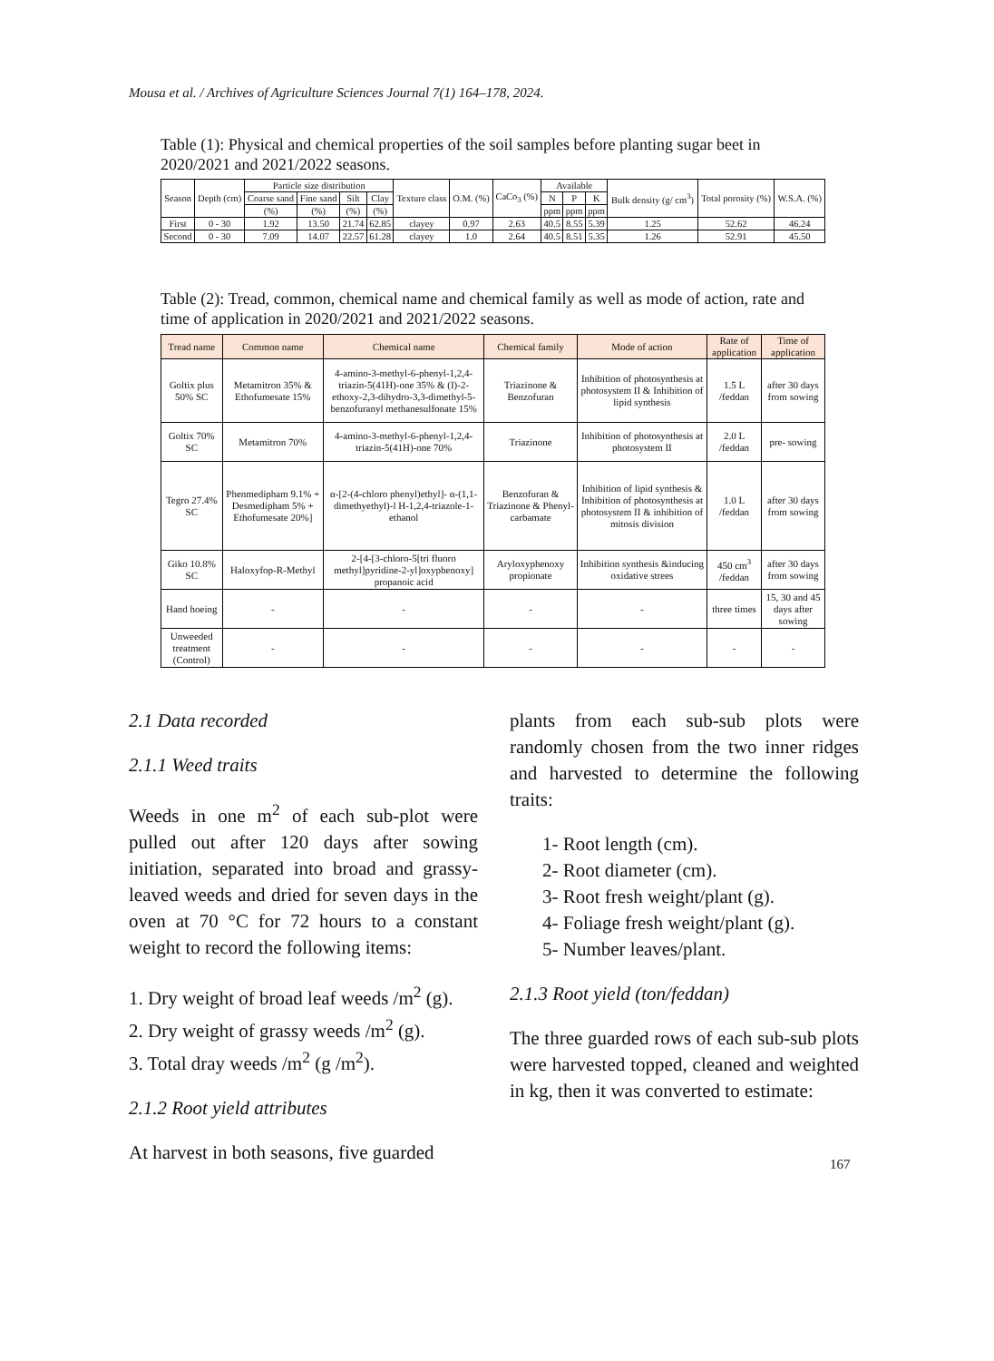Mousa et al. / Archives of Agriculture Sciences Journal 7(1) 164–178, 2024.
Table (1): Physical and chemical properties of the soil samples before planting sugar beet in 2020/2021 and 2021/2022 seasons.
| Season | Depth (cm) | Particle size distribution | | | | Texture class | O.M. (%) | CaCo<sub>3</sub> (%) | Available | | | Bulk density (g/ cm<sup>3</sup>) | Total porosity (%) | W.S.A. (%) |
| --- | --- | --- | --- | --- | --- | --- | --- | --- | --- | --- | --- | --- | --- | --- |
| | | Coarse sand | Fine sand | Silt | Clay | | | | N | P | K | | | |
| | | (%) | (%) | (%) | (%) | | | | ppm | ppm | ppm | | | |
| First | 0 - 30 | 1.92 | 13.50 | 21.74 | 62.85 | clayey | 0.97 | 2.63 | 40.5 | 8.55 | 5.39 | 1.25 | 52.62 | 46.24 |
| Second | 0 - 30 | 7.09 | 14.07 | 22.57 | 61.28 | clayey | 1.0 | 2.64 | 40.5 | 8.51 | 5.35 | 1.26 | 52.91 | 45.50 |
Table (2): Tread, common, chemical name and chemical family as well as mode of action, rate and time of application in 2020/2021 and 2021/2022 seasons.
| Tread name | Common name | Chemical name | Chemical family | Mode of action | Rate of application | Time of application |
| --- | --- | --- | --- | --- | --- | --- |
| Goltix plus 50% SC | Metamitron 35% & Ethofumesate 15% | 4-amino-3-methyl-6-phenyl-1,2,4-triazin-5(41H)-one 35% & (I)-2-ethoxy-2,3-dihydro-3,3-dimethyl-5-benzofuranyl methanesulfonate 15% | Triazinone & Benzofuran | Inhibition of photosynthesis at photosystem II & Inhibition of lipid synthesis | 1.5 L /feddan | after 30 days from sowing |
| Goltix 70% SC | Metamitron 70% | 4-amino-3-methyl-6-phenyl-1,2,4-triazin-5(41H)-one 70% | Triazinone | Inhibition of photosynthesis at photosystem II | 2.0 L /feddan | pre- sowing |
| Tegro 27.4% SC | Phenmedipham 9.1% + Desmedipham 5% + Ethofumesate 20%] | α-[2-(4-chloro phenyl)ethyl]- α-(1,1-dimethyethyl)-l H-1,2,4-triazole-1-ethanol | Benzofuran & Triazinone & Phenyl-carbamate | Inhibition of lipid synthesis & Inhibition of photosynthesis at photosystem II & inhibition of mitosis division | 1.0 L /feddan | after 30 days from sowing |
| Giko 10.8% SC | Haloxyfop-R-Methyl | 2-[4-[3-chloro-5[tri fluoro methyl]pyridine-2-yl]oxyphenoxy] propanoic acid | Aryloxyphenoxy propionate | Inhibition synthesis &inducing oxidative strees | 450 cm<sup>3</sup> /feddan | after 30 days from sowing |
| Hand hoeing | - | - | - | - | three times | 15, 30 and 45 days after sowing |
| Unweeded treatment (Control) | - | - | - | - | - | - |
2.1 Data recorded
2.1.1 Weed traits
Weeds in one m<sup>2</sup> of each sub-plot were pulled out after 120 days after sowing initiation, separated into broad and grassy-leaved weeds and dried for seven days in the oven at 70 °C for 72 hours to a constant weight to record the following items:
1. Dry weight of broad leaf weeds /m<sup>2</sup> (g).
2. Dry weight of grassy weeds /m<sup>2</sup> (g).
3. Total dray weeds /m<sup>2</sup> (g /m<sup>2</sup>).
2.1.2 Root yield attributes
At harvest in both seasons, five guarded
plants from each sub-sub plots were randomly chosen from the two inner ridges and harvested to determine the following traits:
1- Root length (cm).
2- Root diameter (cm).
3- Root fresh weight/plant (g).
4- Foliage fresh weight/plant (g).
5- Number leaves/plant.
2.1.3 Root yield (ton/feddan)
The three guarded rows of each sub-sub plots were harvested topped, cleaned and weighted in kg, then it was converted to estimate:
167